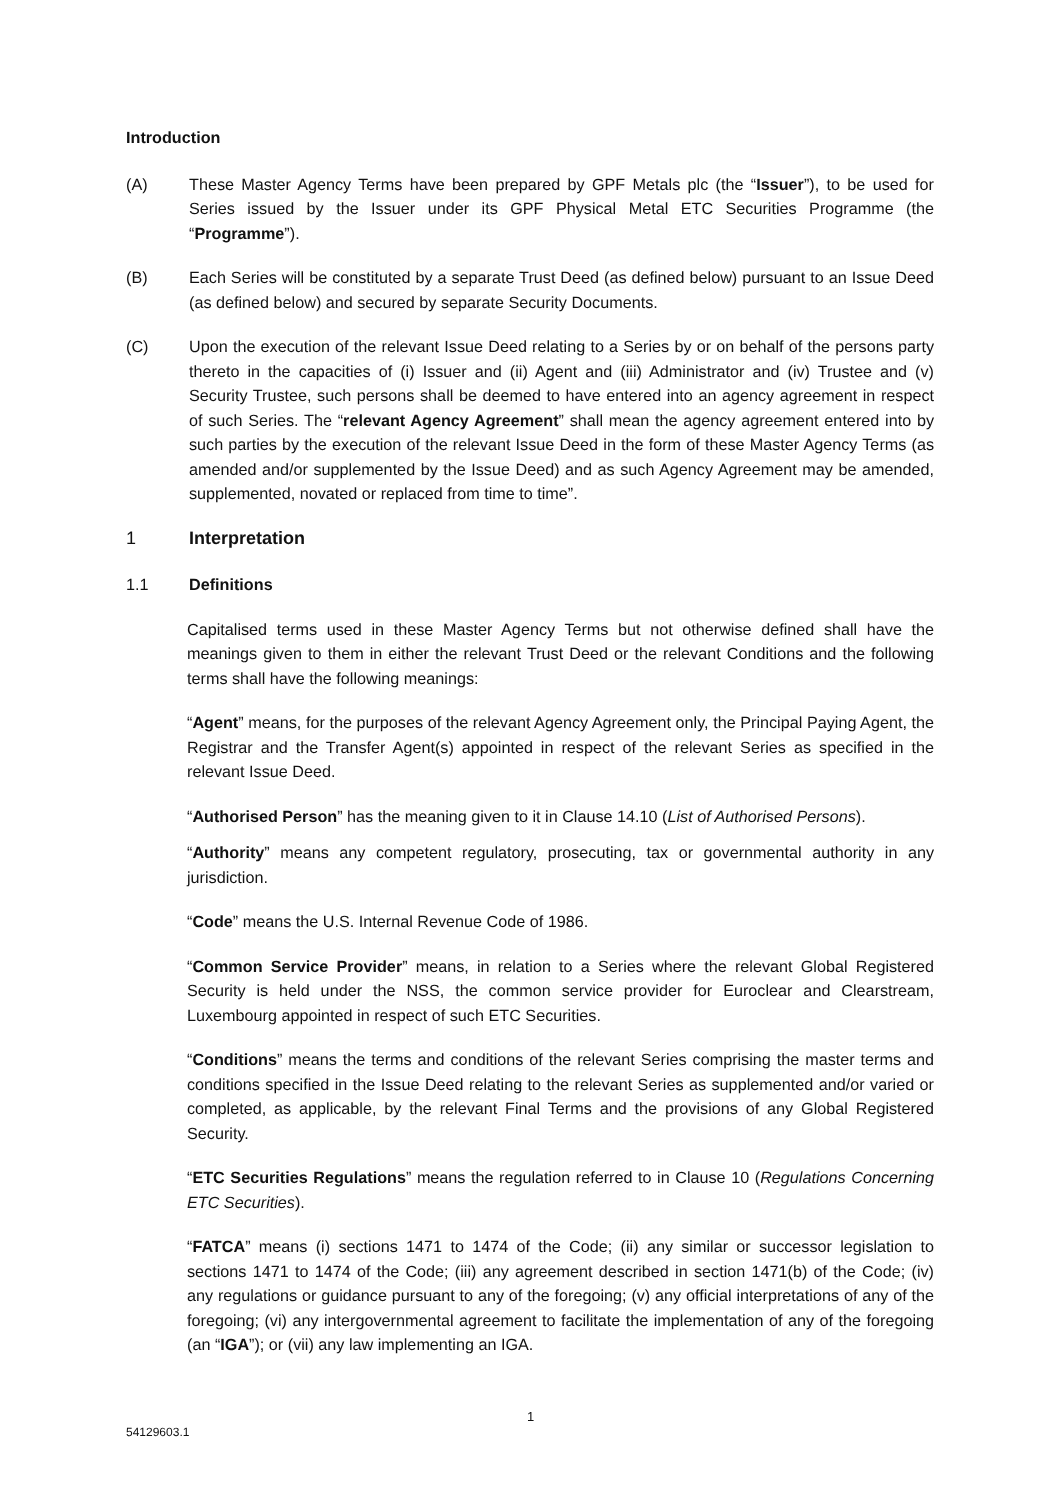Introduction
(A) These Master Agency Terms have been prepared by GPF Metals plc (the “Issuer”), to be used for Series issued by the Issuer under its GPF Physical Metal ETC Securities Programme (the “Programme”).
(B) Each Series will be constituted by a separate Trust Deed (as defined below) pursuant to an Issue Deed (as defined below) and secured by separate Security Documents.
(C) Upon the execution of the relevant Issue Deed relating to a Series by or on behalf of the persons party thereto in the capacities of (i) Issuer and (ii) Agent and (iii) Administrator and (iv) Trustee and (v) Security Trustee, such persons shall be deemed to have entered into an agency agreement in respect of such Series. The “relevant Agency Agreement” shall mean the agency agreement entered into by such parties by the execution of the relevant Issue Deed in the form of these Master Agency Terms (as amended and/or supplemented by the Issue Deed) and as such Agency Agreement may be amended, supplemented, novated or replaced from time to time”.
1 Interpretation
1.1 Definitions
Capitalised terms used in these Master Agency Terms but not otherwise defined shall have the meanings given to them in either the relevant Trust Deed or the relevant Conditions and the following terms shall have the following meanings:
“Agent” means, for the purposes of the relevant Agency Agreement only, the Principal Paying Agent, the Registrar and the Transfer Agent(s) appointed in respect of the relevant Series as specified in the relevant Issue Deed.
“Authorised Person” has the meaning given to it in Clause 14.10 (List of Authorised Persons).
“Authority” means any competent regulatory, prosecuting, tax or governmental authority in any jurisdiction.
“Code” means the U.S. Internal Revenue Code of 1986.
“Common Service Provider” means, in relation to a Series where the relevant Global Registered Security is held under the NSS, the common service provider for Euroclear and Clearstream, Luxembourg appointed in respect of such ETC Securities.
“Conditions” means the terms and conditions of the relevant Series comprising the master terms and conditions specified in the Issue Deed relating to the relevant Series as supplemented and/or varied or completed, as applicable, by the relevant Final Terms and the provisions of any Global Registered Security.
“ETC Securities Regulations” means the regulation referred to in Clause 10 (Regulations Concerning ETC Securities).
“FATCA” means (i) sections 1471 to 1474 of the Code; (ii) any similar or successor legislation to sections 1471 to 1474 of the Code; (iii) any agreement described in section 1471(b) of the Code; (iv) any regulations or guidance pursuant to any of the foregoing; (v) any official interpretations of any of the foregoing; (vi) any intergovernmental agreement to facilitate the implementation of any of the foregoing (an “IGA”); or (vii) any law implementing an IGA.
1
54129603.1